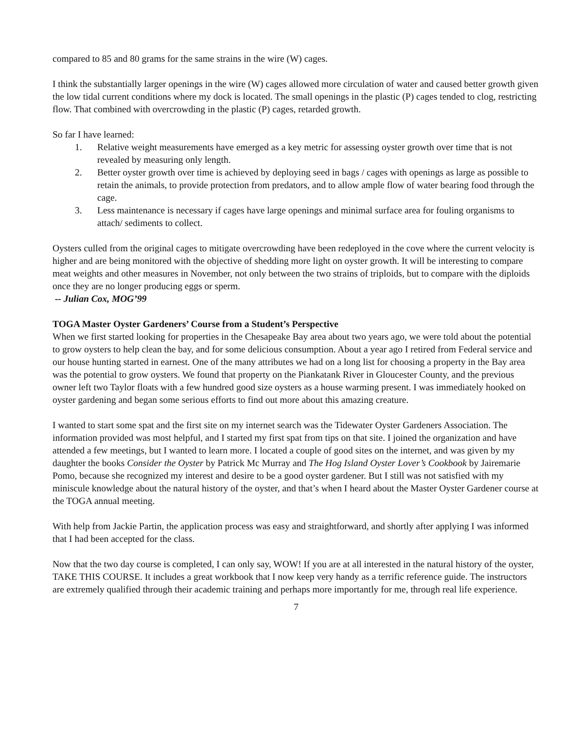compared to 85 and 80 grams for the same strains in the wire (W) cages.
I think the substantially larger openings in the wire (W) cages allowed more circulation of water and caused better growth given the low tidal current conditions where my dock is located. The small openings in the plastic (P) cages tended to clog, restricting flow. That combined with overcrowding in the plastic (P) cages, retarded growth.
So far I have learned:
1. Relative weight measurements have emerged as a key metric for assessing oyster growth over time that is not revealed by measuring only length.
2. Better oyster growth over time is achieved by deploying seed in bags / cages with openings as large as possible to retain the animals, to provide protection from predators, and to allow ample flow of water bearing food through the cage.
3. Less maintenance is necessary if cages have large openings and minimal surface area for fouling organisms to attach/ sediments to collect.
Oysters culled from the original cages to mitigate overcrowding have been redeployed in the cove where the current velocity is higher and are being monitored with the objective of shedding more light on oyster growth. It will be interesting to compare meat weights and other measures in November, not only between the two strains of triploids, but to compare with the diploids once they are no longer producing eggs or sperm.
-- Julian Cox, MOG’99
TOGA Master Oyster Gardeners’ Course from a Student’s Perspective
When we first started looking for properties in the Chesapeake Bay area about two years ago, we were told about the potential to grow oysters to help clean the bay, and for some delicious consumption. About a year ago I retired from Federal service and our house hunting started in earnest. One of the many attributes we had on a long list for choosing a property in the Bay area was the potential to grow oysters. We found that property on the Piankatank River in Gloucester County, and the previous owner left two Taylor floats with a few hundred good size oysters as a house warming present. I was immediately hooked on oyster gardening and began some serious efforts to find out more about this amazing creature.
I wanted to start some spat and the first site on my internet search was the Tidewater Oyster Gardeners Association. The information provided was most helpful, and I started my first spat from tips on that site. I joined the organization and have attended a few meetings, but I wanted to learn more. I located a couple of good sites on the internet, and was given by my daughter the books Consider the Oyster by Patrick Mc Murray and The Hog Island Oyster Lover’s Cookbook by Jairemarie Pomo, because she recognized my interest and desire to be a good oyster gardener. But I still was not satisfied with my miniscule knowledge about the natural history of the oyster, and that’s when I heard about the Master Oyster Gardener course at the TOGA annual meeting.
With help from Jackie Partin, the application process was easy and straightforward, and shortly after applying I was informed that I had been accepted for the class.
Now that the two day course is completed, I can only say, WOW! If you are at all interested in the natural history of the oyster, TAKE THIS COURSE. It includes a great workbook that I now keep very handy as a terrific reference guide. The instructors are extremely qualified through their academic training and perhaps more importantly for me, through real life experience.
7